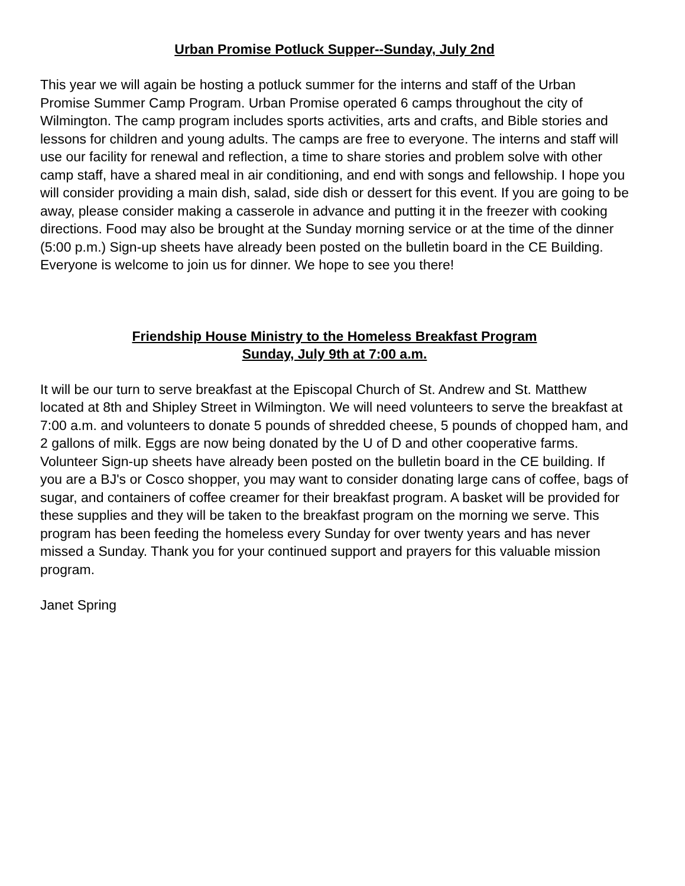Urban Promise Potluck Supper--Sunday, July 2nd
This year we will again be hosting a potluck summer for the interns and staff of the Urban Promise Summer Camp Program. Urban Promise operated 6 camps throughout the city of Wilmington. The camp program includes sports activities, arts and crafts, and Bible stories and lessons for children and young adults. The camps are free to everyone. The interns and staff will use our facility for renewal and reflection, a time to share stories and problem solve with other camp staff, have a shared meal in air conditioning, and end with songs and fellowship. I hope you will consider providing a main dish, salad, side dish or dessert for this event. If you are going to be away, please consider making a casserole in advance and putting it in the freezer with cooking directions. Food may also be brought at the Sunday morning service or at the time of the dinner (5:00 p.m.) Sign-up sheets have already been posted on the bulletin board in the CE Building. Everyone is welcome to join us for dinner. We hope to see you there!
Friendship House Ministry to the Homeless Breakfast Program
Sunday, July 9th at 7:00 a.m.
It will be our turn to serve breakfast at the Episcopal Church of St. Andrew and St. Matthew located at 8th and Shipley Street in Wilmington. We will need volunteers to serve the breakfast at 7:00 a.m. and volunteers to donate 5 pounds of shredded cheese, 5 pounds of chopped ham, and 2 gallons of milk. Eggs are now being donated by the U of D and other cooperative farms. Volunteer Sign-up sheets have already been posted on the bulletin board in the CE building. If you are a BJ's or Cosco shopper, you may want to consider donating large cans of coffee, bags of sugar, and containers of coffee creamer for their breakfast program. A basket will be provided for these supplies and they will be taken to the breakfast program on the morning we serve. This program has been feeding the homeless every Sunday for over twenty years and has never missed a Sunday. Thank you for your continued support and prayers for this valuable mission program.
Janet Spring